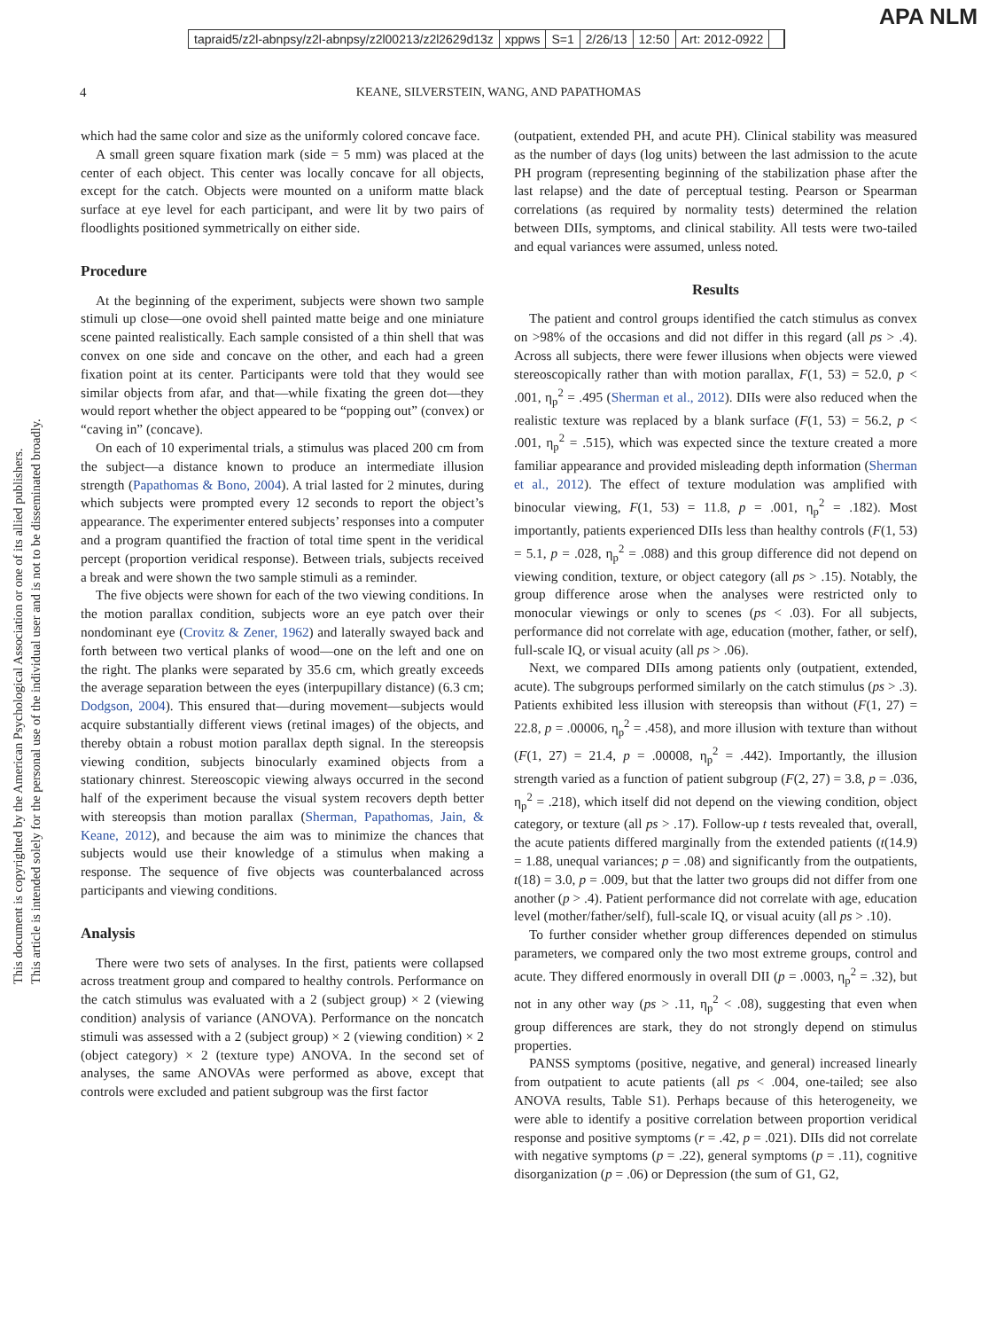tapraid5/z2l-abnpsy/z2l-abnpsy/z2l00213/z2l2629d13z xppws S=1 2/26/13 12:50 Art: 2012-0922
APA NLM
This document is copyrighted by the American Psychological Association or one of its allied publishers.
This article is intended solely for the personal use of the individual user and is not to be disseminated broadly.
4 KEANE, SILVERSTEIN, WANG, AND PAPATHOMAS
which had the same color and size as the uniformly colored concave face.
A small green square fixation mark (side = 5 mm) was placed at the center of each object. This center was locally concave for all objects, except for the catch. Objects were mounted on a uniform matte black surface at eye level for each participant, and were lit by two pairs of floodlights positioned symmetrically on either side.
Procedure
At the beginning of the experiment, subjects were shown two sample stimuli up close—one ovoid shell painted matte beige and one miniature scene painted realistically. Each sample consisted of a thin shell that was convex on one side and concave on the other, and each had a green fixation point at its center. Participants were told that they would see similar objects from afar, and that—while fixating the green dot—they would report whether the object appeared to be “popping out” (convex) or “caving in” (concave).
On each of 10 experimental trials, a stimulus was placed 200 cm from the subject—a distance known to produce an intermediate illusion strength (Papathomas & Bono, 2004). A trial lasted for 2 minutes, during which subjects were prompted every 12 seconds to report the object’s appearance. The experimenter entered subjects’ responses into a computer and a program quantified the fraction of total time spent in the veridical percept (proportion veridical response). Between trials, subjects received a break and were shown the two sample stimuli as a reminder.
The five objects were shown for each of the two viewing conditions. In the motion parallax condition, subjects wore an eye patch over their nondominant eye (Crovitz & Zener, 1962) and laterally swayed back and forth between two vertical planks of wood—one on the left and one on the right. The planks were separated by 35.6 cm, which greatly exceeds the average separation between the eyes (interpupillary distance) (6.3 cm; Dodgson, 2004). This ensured that—during movement—subjects would acquire substantially different views (retinal images) of the objects, and thereby obtain a robust motion parallax depth signal. In the stereopsis viewing condition, subjects binocularly examined objects from a stationary chinrest. Stereoscopic viewing always occurred in the second half of the experiment because the visual system recovers depth better with stereopsis than motion parallax (Sherman, Papathomas, Jain, & Keane, 2012), and because the aim was to minimize the chances that subjects would use their knowledge of a stimulus when making a response. The sequence of five objects was counterbalanced across participants and viewing conditions.
Analysis
There were two sets of analyses. In the first, patients were collapsed across treatment group and compared to healthy controls. Performance on the catch stimulus was evaluated with a 2 (subject group) × 2 (viewing condition) analysis of variance (ANOVA). Performance on the noncatch stimuli was assessed with a 2 (subject group) × 2 (viewing condition) × 2 (object category) × 2 (texture type) ANOVA. In the second set of analyses, the same ANOVAs were performed as above, except that controls were excluded and patient subgroup was the first factor
(outpatient, extended PH, and acute PH). Clinical stability was measured as the number of days (log units) between the last admission to the acute PH program (representing beginning of the stabilization phase after the last relapse) and the date of perceptual testing. Pearson or Spearman correlations (as required by normality tests) determined the relation between DIIs, symptoms, and clinical stability. All tests were two-tailed and equal variances were assumed, unless noted.
Results
The patient and control groups identified the catch stimulus as convex on >98% of the occasions and did not differ in this regard (all ps > .4). Across all subjects, there were fewer illusions when objects were viewed stereoscopically rather than with motion parallax, F(1, 53) = 52.0, p < .001, η<sub>p</sub><sup>2</sup> = .495 (Sherman et al., 2012). DIIs were also reduced when the realistic texture was replaced by a blank surface (F(1, 53) = 56.2, p < .001, η<sub>p</sub><sup>2</sup> = .515), which was expected since the texture created a more familiar appearance and provided misleading depth information (Sherman et al., 2012). The effect of texture modulation was amplified with binocular viewing, F(1, 53) = 11.8, p = .001, η<sub>p</sub><sup>2</sup> = .182). Most importantly, patients experienced DIIs less than healthy controls (F(1, 53) = 5.1, p = .028, η<sub>p</sub><sup>2</sup> = .088) and this group difference did not depend on viewing condition, texture, or object category (all ps > .15). Notably, the group difference arose when the analyses were restricted only to monocular viewings or only to scenes (ps < .03). For all subjects, performance did not correlate with age, education (mother, father, or self), full-scale IQ, or visual acuity (all ps > .06).
Next, we compared DIIs among patients only (outpatient, extended, acute). The subgroups performed similarly on the catch stimulus (ps > .3). Patients exhibited less illusion with stereopsis than without (F(1, 27) = 22.8, p = .00006, η<sub>p</sub><sup>2</sup> = .458), and more illusion with texture than without (F(1, 27) = 21.4, p = .00008, η<sub>p</sub><sup>2</sup> = .442). Importantly, the illusion strength varied as a function of patient subgroup (F(2, 27) = 3.8, p = .036, η<sub>p</sub><sup>2</sup> = .218), which itself did not depend on the viewing condition, object category, or texture (all ps > .17). Follow-up t tests revealed that, overall, the acute patients differed marginally from the extended patients (t(14.9) = 1.88, unequal variances; p = .08) and significantly from the outpatients, t(18) = 3.0, p = .009, but that the latter two groups did not differ from one another (p > .4). Patient performance did not correlate with age, education level (mother/father/self), full-scale IQ, or visual acuity (all ps > .10).
To further consider whether group differences depended on stimulus parameters, we compared only the two most extreme groups, control and acute. They differed enormously in overall DII (p = .0003, η<sub>p</sub><sup>2</sup> = .32), but not in any other way (ps > .11, η<sub>p</sub><sup>2</sup> < .08), suggesting that even when group differences are stark, they do not strongly depend on stimulus properties.
PANSS symptoms (positive, negative, and general) increased linearly from outpatient to acute patients (all ps < .004, one-tailed; see also ANOVA results, Table S1). Perhaps because of this heterogeneity, we were able to identify a positive correlation between proportion veridical response and positive symptoms (r = .42, p = .021). DIIs did not correlate with negative symptoms (p = .22), general symptoms (p = .11), cognitive disorganization (p = .06) or Depression (the sum of G1, G2,